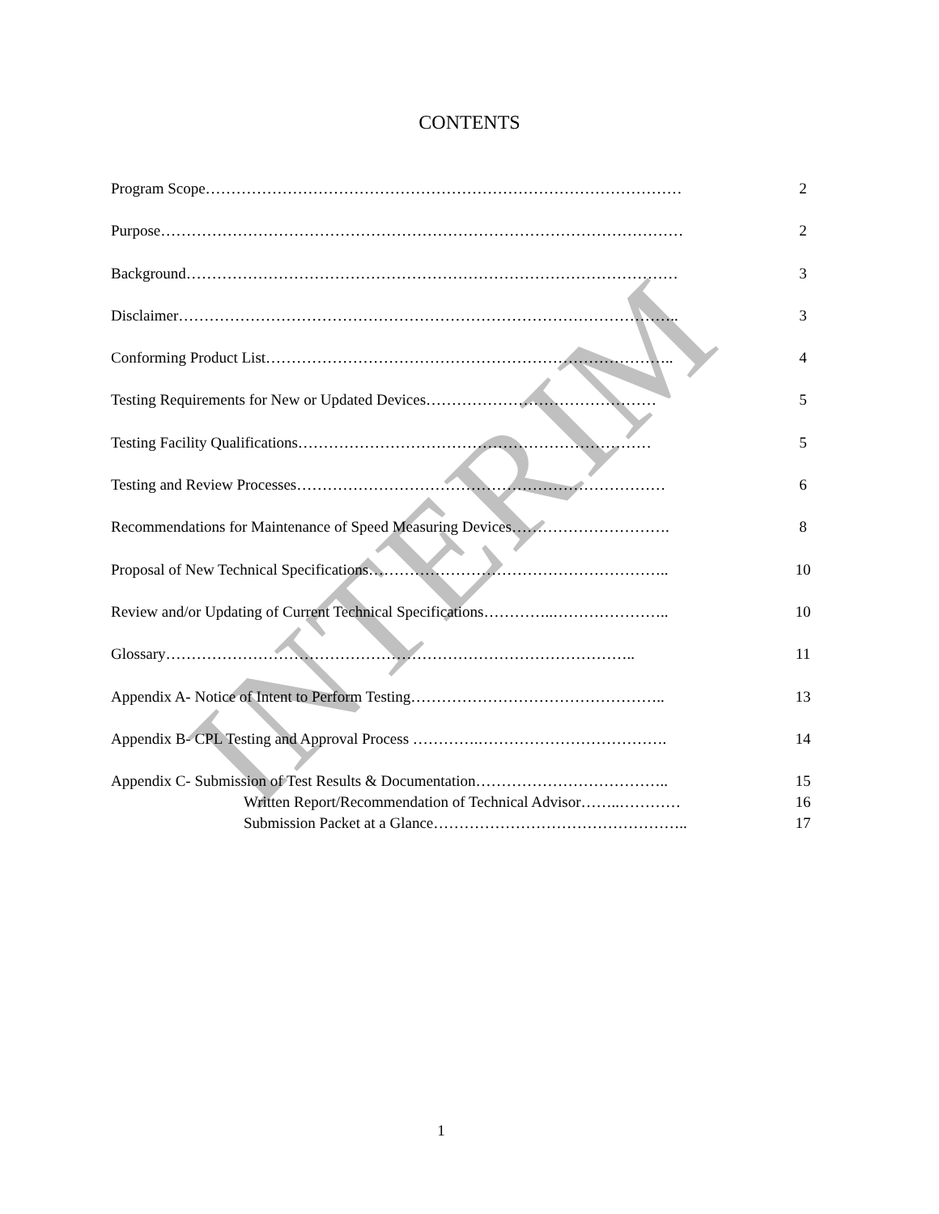CONTENTS
Program Scope………………………………………………………………………………… 2
Purpose………………………………………………………………………………………… 2
Background…………………………………………………………………………………… 3
Disclaimer…………………………………………………………………………………….. 3
Conforming Product List…………………………………………………………………….. 4
Testing Requirements for New or Updated Devices……………………………………… 5
Testing Facility Qualifications…………………………………………………………… 5
Testing and Review Processes……………………………………………………………… 6
Recommendations for Maintenance of Speed Measuring Devices…………………………. 8
Proposal of New Technical Specifications………………………………………………….. 10
Review and/or Updating of Current Technical Specifications…………..………………….. 10
Glossary……………………………………………………………………………….. 11
Appendix A- Notice of Intent to Perform Testing………………………………………….. 13
Appendix B- CPL Testing and Approval Process ………….………………………………. 14
Appendix C- Submission of Test Results & Documentation……………………………….. 15
Written Report/Recommendation of Technical Advisor……..………… 16
Submission Packet at a Glance………………………………………….. 17
INTERIM
1